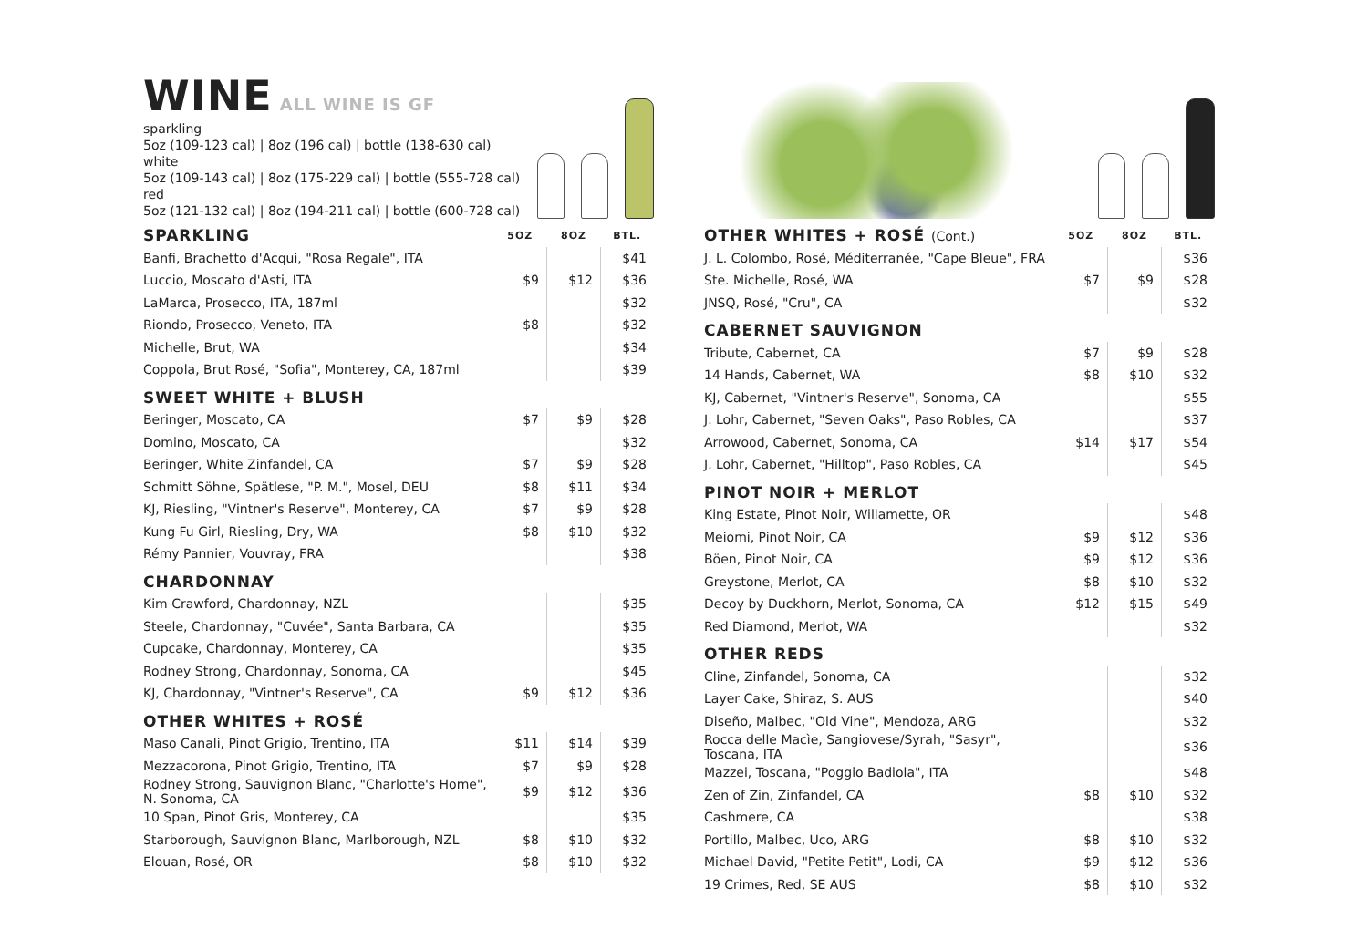WINE ALL WINE IS GF
sparkling
5oz (109-123 cal) | 8oz (196 cal) | bottle (138-630 cal)
white
5oz (109-143 cal) | 8oz (175-229 cal) | bottle (555-728 cal)
red
5oz (121-132 cal) | 8oz (194-211 cal) | bottle (600-728 cal)
| SPARKLING | 5OZ | 8OZ | BTL. |
| --- | --- | --- | --- |
| Banfi, Brachetto d'Acqui, "Rosa Regale", ITA | | | $41 |
| Luccio, Moscato d'Asti, ITA | $9 | $12 | $36 |
| LaMarca, Prosecco, ITA, 187ml | | | $32 |
| Riondo, Prosecco, Veneto, ITA | $8 | | $32 |
| Michelle, Brut, WA | | | $34 |
| Coppola, Brut Rosé, "Sofia", Monterey, CA, 187ml | | | $39 |
| SWEET WHITE + BLUSH | | | |
| Beringer, Moscato, CA | $7 | $9 | $28 |
| Domino, Moscato, CA | | | $32 |
| Beringer, White Zinfandel, CA | $7 | $9 | $28 |
| Schmitt Söhne, Spätlese, "P. M.", Mosel, DEU | $8 | $11 | $34 |
| KJ, Riesling, "Vintner's Reserve", Monterey, CA | $7 | $9 | $28 |
| Kung Fu Girl, Riesling, Dry, WA | $8 | $10 | $32 |
| Rémy Pannier, Vouvray, FRA | | | $38 |
| CHARDONNAY | | | |
| Kim Crawford, Chardonnay, NZL | | | $35 |
| Steele, Chardonnay, "Cuvée", Santa Barbara, CA | | | $35 |
| Cupcake, Chardonnay, Monterey, CA | | | $35 |
| Rodney Strong, Chardonnay, Sonoma, CA | | | $45 |
| KJ, Chardonnay, "Vintner's Reserve", CA | $9 | $12 | $36 |
| OTHER WHITES + ROSÉ | | | |
| Maso Canali, Pinot Grigio, Trentino, ITA | $11 | $14 | $39 |
| Mezzacorona, Pinot Grigio, Trentino, ITA | $7 | $9 | $28 |
| Rodney Strong, Sauvignon Blanc, "Charlotte's Home", N. Sonoma, CA | $9 | $12 | $36 |
| 10 Span, Pinot Gris, Monterey, CA | | | $35 |
| Starborough, Sauvignon Blanc, Marlborough, NZL | $8 | $10 | $32 |
| Elouan, Rosé, OR | $8 | $10 | $32 |
| OTHER WHITES + ROSÉ (Cont.) | 5OZ | 8OZ | BTL. |
| --- | --- | --- | --- |
| J. L. Colombo, Rosé, Méditerranée, "Cape Bleue", FRA | | | $36 |
| Ste. Michelle, Rosé, WA | $7 | $9 | $28 |
| JNSQ, Rosé, "Cru", CA | | | $32 |
| CABERNET SAUVIGNON | | | |
| Tribute, Cabernet, CA | $7 | $9 | $28 |
| 14 Hands, Cabernet, WA | $8 | $10 | $32 |
| KJ, Cabernet, "Vintner's Reserve", Sonoma, CA | | | $55 |
| J. Lohr, Cabernet, "Seven Oaks", Paso Robles, CA | | | $37 |
| Arrowood, Cabernet, Sonoma, CA | $14 | $17 | $54 |
| J. Lohr, Cabernet, "Hilltop", Paso Robles, CA | | | $45 |
| PINOT NOIR + MERLOT | | | |
| King Estate, Pinot Noir, Willamette, OR | | | $48 |
| Meiomi, Pinot Noir, CA | $9 | $12 | $36 |
| Böen, Pinot Noir, CA | $9 | $12 | $36 |
| Greystone, Merlot, CA | $8 | $10 | $32 |
| Decoy by Duckhorn, Merlot, Sonoma, CA | $12 | $15 | $49 |
| Red Diamond, Merlot, WA | | | $32 |
| OTHER REDS | | | |
| Cline, Zinfandel, Sonoma, CA | | | $32 |
| Layer Cake, Shiraz, S. AUS | | | $40 |
| Diseño, Malbec, "Old Vine", Mendoza, ARG | | | $32 |
| Rocca delle Macìe, Sangiovese/Syrah, "Sasyr", Toscana, ITA | | | $36 |
| Mazzei, Toscana, "Poggio Badiola", ITA | | | $48 |
| Zen of Zin, Zinfandel, CA | $8 | $10 | $32 |
| Cashmere, CA | | | $38 |
| Portillo, Malbec, Uco, ARG | $8 | $10 | $32 |
| Michael David, "Petite Petit", Lodi, CA | $9 | $12 | $36 |
| 19 Crimes, Red, SE AUS | $8 | $10 | $32 |